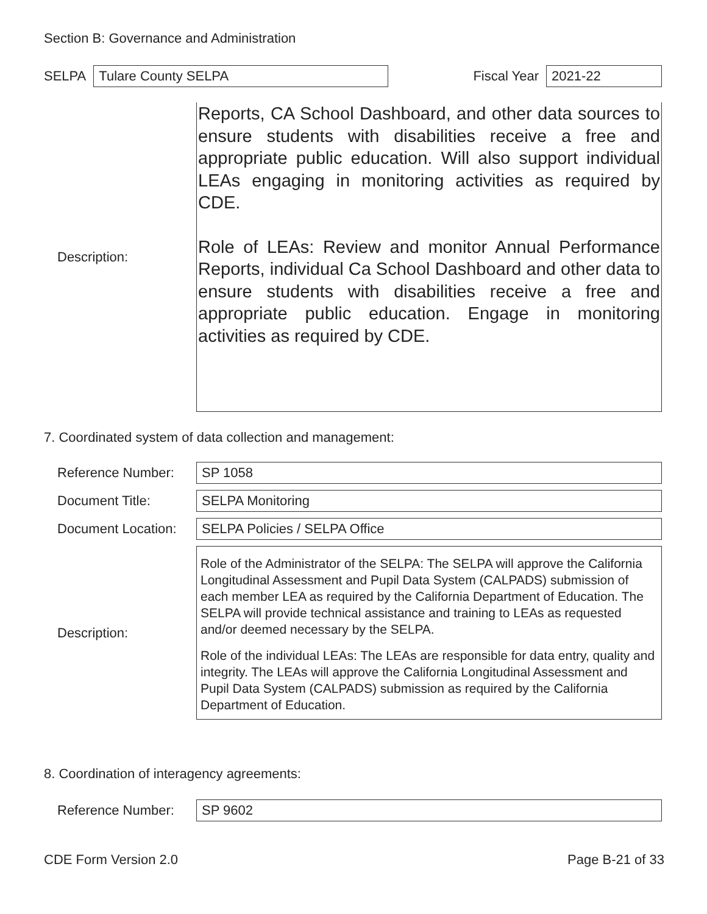Section B: Governance and Administration
SELPA
Tulare County SELPA
Fiscal Year
2021-22
Description:
Reports, CA School Dashboard, and other data sources to ensure students with disabilities receive a free and appropriate public education. Will also support individual LEAs engaging in monitoring activities as required by CDE.
Role of LEAs: Review and monitor Annual Performance Reports, individual Ca School Dashboard and other data to ensure students with disabilities receive a free and appropriate public education. Engage in monitoring activities as required by CDE.
7. Coordinated system of data collection and management:
Reference Number:
SP 1058
Document Title:
SELPA Monitoring
Document Location:
SELPA Policies / SELPA Office
Description:
Role of the Administrator of the SELPA: The SELPA will approve the California Longitudinal Assessment and Pupil Data System (CALPADS) submission of each member LEA as required by the California Department of Education. The SELPA will provide technical assistance and training to LEAs as requested and/or deemed necessary by the SELPA.
Role of the individual LEAs: The LEAs are responsible for data entry, quality and integrity. The LEAs will approve the California Longitudinal Assessment and Pupil Data System (CALPADS) submission as required by the California Department of Education.
8. Coordination of interagency agreements:
Reference Number:
SP 9602
CDE Form Version 2.0 Page B-21 of 33